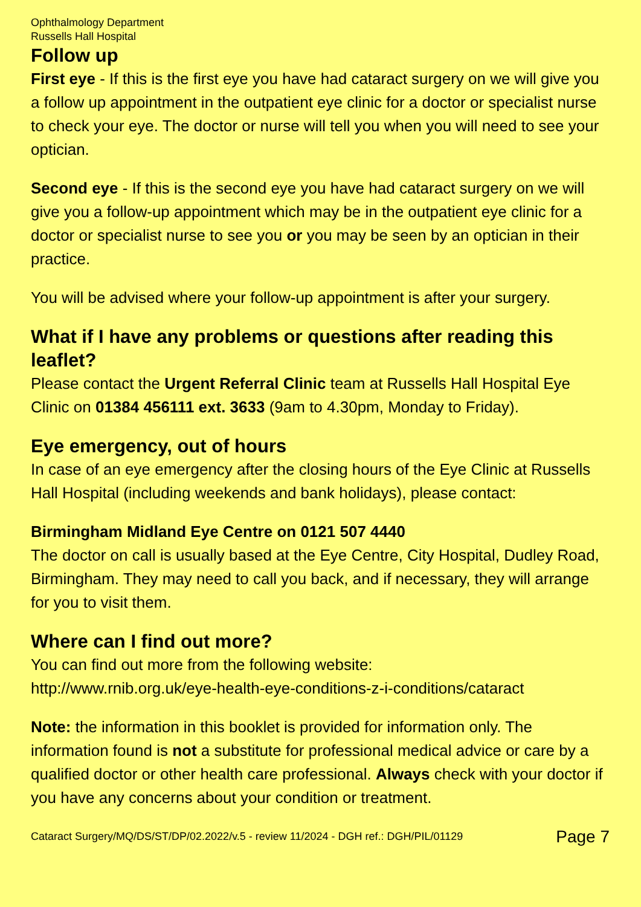Ophthalmology Department
Russells Hall Hospital
Follow up
First eye - If this is the first eye you have had cataract surgery on we will give you a follow up appointment in the outpatient eye clinic for a doctor or specialist nurse to check your eye. The doctor or nurse will tell you when you will need to see your optician.
Second eye - If this is the second eye you have had cataract surgery on we will give you a follow-up appointment which may be in the outpatient eye clinic for a doctor or specialist nurse to see you or you may be seen by an optician in their practice.
You will be advised where your follow-up appointment is after your surgery.
What if I have any problems or questions after reading this leaflet?
Please contact the Urgent Referral Clinic team at Russells Hall Hospital Eye Clinic on 01384 456111 ext. 3633 (9am to 4.30pm, Monday to Friday).
Eye emergency, out of hours
In case of an eye emergency after the closing hours of the Eye Clinic at Russells Hall Hospital (including weekends and bank holidays), please contact:
Birmingham Midland Eye Centre on 0121 507 4440
The doctor on call is usually based at the Eye Centre, City Hospital, Dudley Road, Birmingham. They may need to call you back, and if necessary, they will arrange for you to visit them.
Where can I find out more?
You can find out more from the following website:
http://www.rnib.org.uk/eye-health-eye-conditions-z-i-conditions/cataract
Note: the information in this booklet is provided for information only. The information found is not a substitute for professional medical advice or care by a qualified doctor or other health care professional. Always check with your doctor if you have any concerns about your condition or treatment.
Cataract Surgery/MQ/DS/ST/DP/02.2022/v.5 - review 11/2024 - DGH ref.: DGH/PIL/01129 Page 7